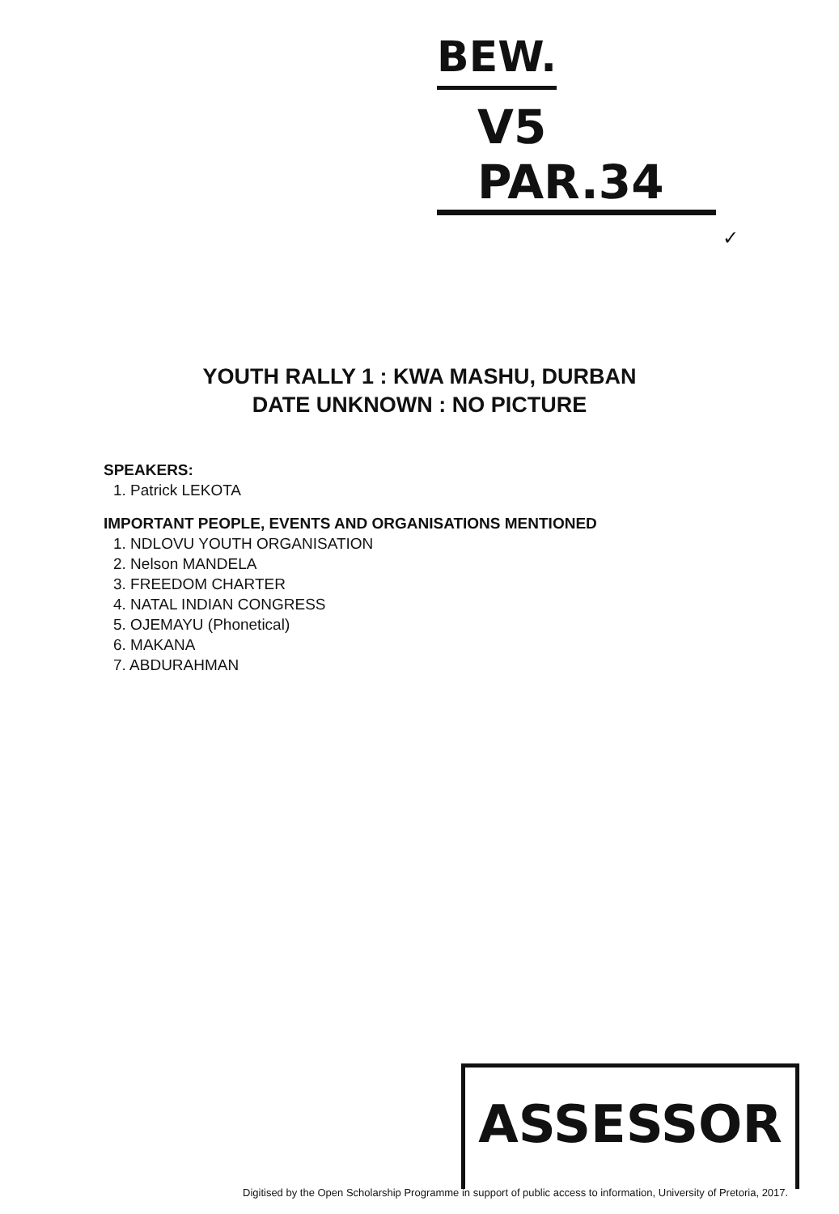BEW.
V5 PAR.34
✓
YOUTH RALLY 1 : KWA MASHU, DURBAN
DATE UNKNOWN : NO PICTURE
SPEAKERS:
1. Patrick LEKOTA
IMPORTANT PEOPLE, EVENTS AND ORGANISATIONS MENTIONED
1. NDLOVU YOUTH ORGANISATION
2. Nelson MANDELA
3. FREEDOM CHARTER
4. NATAL INDIAN CONGRESS
5. OJEMAYU (Phonetical)
6. MAKANA
7. ABDURAHMAN
ASSESSOR
Digitised by the Open Scholarship Programme in support of public access to information, University of Pretoria, 2017.